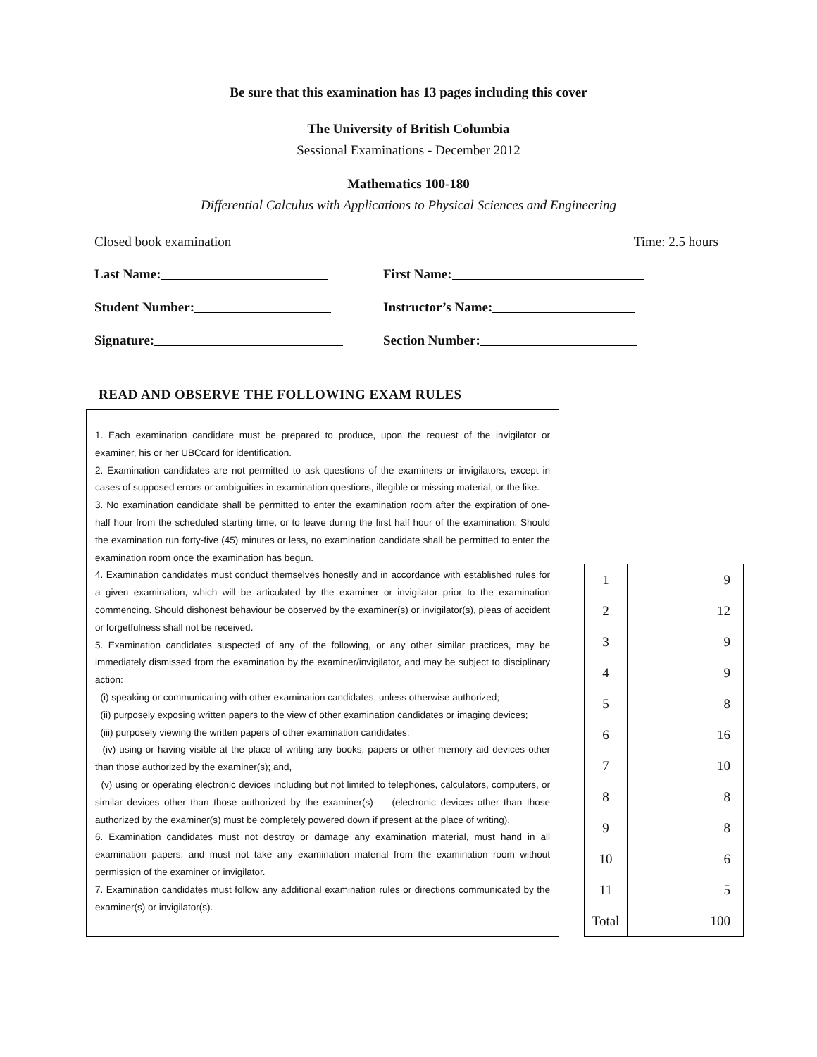Be sure that this examination has 13 pages including this cover
The University of British Columbia
Sessional Examinations - December 2012
Mathematics 100-180
Differential Calculus with Applications to Physical Sciences and Engineering
Closed book examination Time: 2.5 hours
Last Name: First Name:
Student Number: Instructor’s Name:
Signature: Section Number:
READ AND OBSERVE THE FOLLOWING EXAM RULES
1. Each examination candidate must be prepared to produce, upon the request of the invigilator or examiner, his or her UBCcard for identification.
2. Examination candidates are not permitted to ask questions of the examiners or invigilators, except in cases of supposed errors or ambiguities in examination questions, illegible or missing material, or the like.
3. No examination candidate shall be permitted to enter the examination room after the expiration of one-half hour from the scheduled starting time, or to leave during the first half hour of the examination. Should the examination run forty-five (45) minutes or less, no examination candidate shall be permitted to enter the examination room once the examination has begun.
4. Examination candidates must conduct themselves honestly and in accordance with established rules for a given examination, which will be articulated by the examiner or invigilator prior to the examination commencing. Should dishonest behaviour be observed by the examiner(s) or invigilator(s), pleas of accident or forgetfulness shall not be received.
5. Examination candidates suspected of any of the following, or any other similar practices, may be immediately dismissed from the examination by the examiner/invigilator, and may be subject to disciplinary action:
(i) speaking or communicating with other examination candidates, unless otherwise authorized;
(ii) purposely exposing written papers to the view of other examination candidates or imaging devices;
(iii) purposely viewing the written papers of other examination candidates;
(iv) using or having visible at the place of writing any books, papers or other memory aid devices other than those authorized by the examiner(s); and,
(v) using or operating electronic devices including but not limited to telephones, calculators, computers, or similar devices other than those authorized by the examiner(s) — (electronic devices other than those authorized by the examiner(s) must be completely powered down if present at the place of writing).
6. Examination candidates must not destroy or damage any examination material, must hand in all examination papers, and must not take any examination material from the examination room without permission of the examiner or invigilator.
7. Examination candidates must follow any additional examination rules or directions communicated by the examiner(s) or invigilator(s).
| 1 | | 9 |
| 2 | | 12 |
| 3 | | 9 |
| 4 | | 9 |
| 5 | | 8 |
| 6 | | 16 |
| 7 | | 10 |
| 8 | | 8 |
| 9 | | 8 |
| 10 | | 6 |
| 11 | | 5 |
| Total | | 100 |